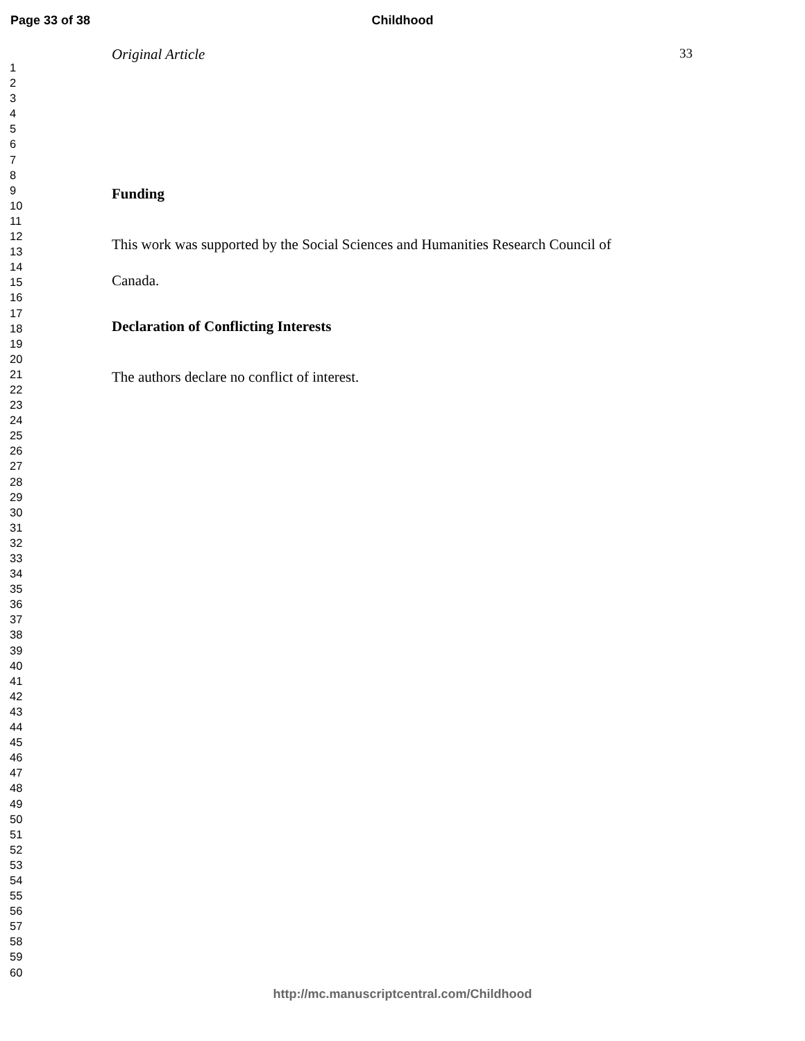Page 33 of 38
Childhood
1
2
3
4
5
6
7
8
9
10
11
12
13
14
15
16
17
18
19
20
21
22
23
24
25
26
27
28
29
30
31
32
33
34
35
36
37
38
39
40
41
42
43
44
45
46
47
48
49
50
51
52
53
54
55
56
57
58
59
60
Original Article 33
Funding
This work was supported by the Social Sciences and Humanities Research Council of
Canada.
Declaration of Conflicting Interests
The authors declare no conflict of interest.
http://mc.manuscriptcentral.com/Childhood